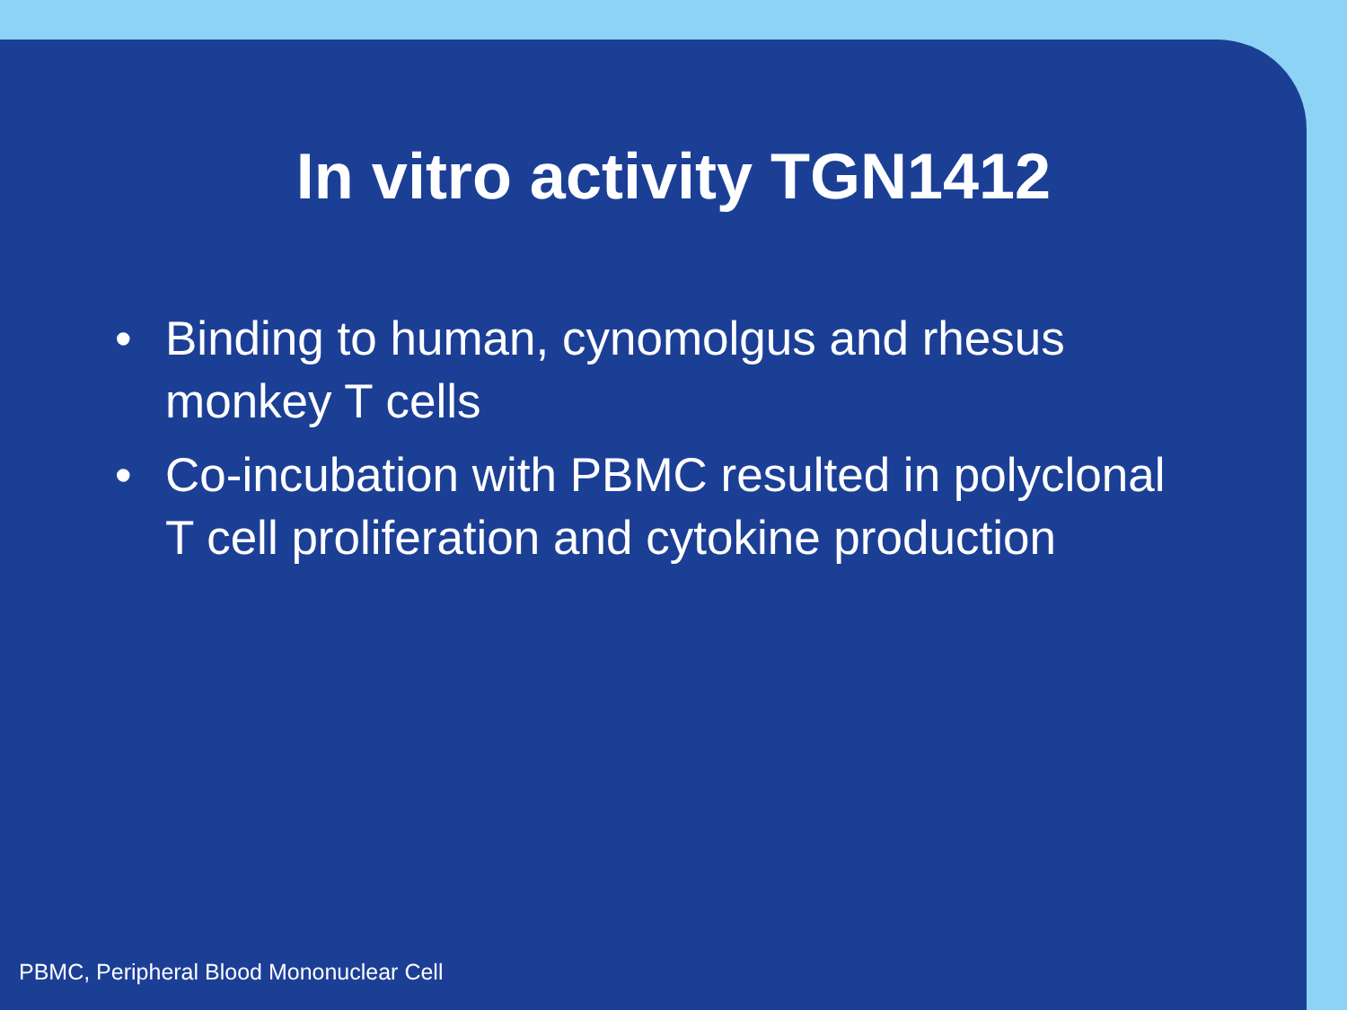In vitro activity TGN1412
• Binding to human, cynomolgus and rhesus monkey T cells
• Co-incubation with PBMC resulted in polyclonal T cell proliferation and cytokine production
PBMC, Peripheral Blood Mononuclear Cell